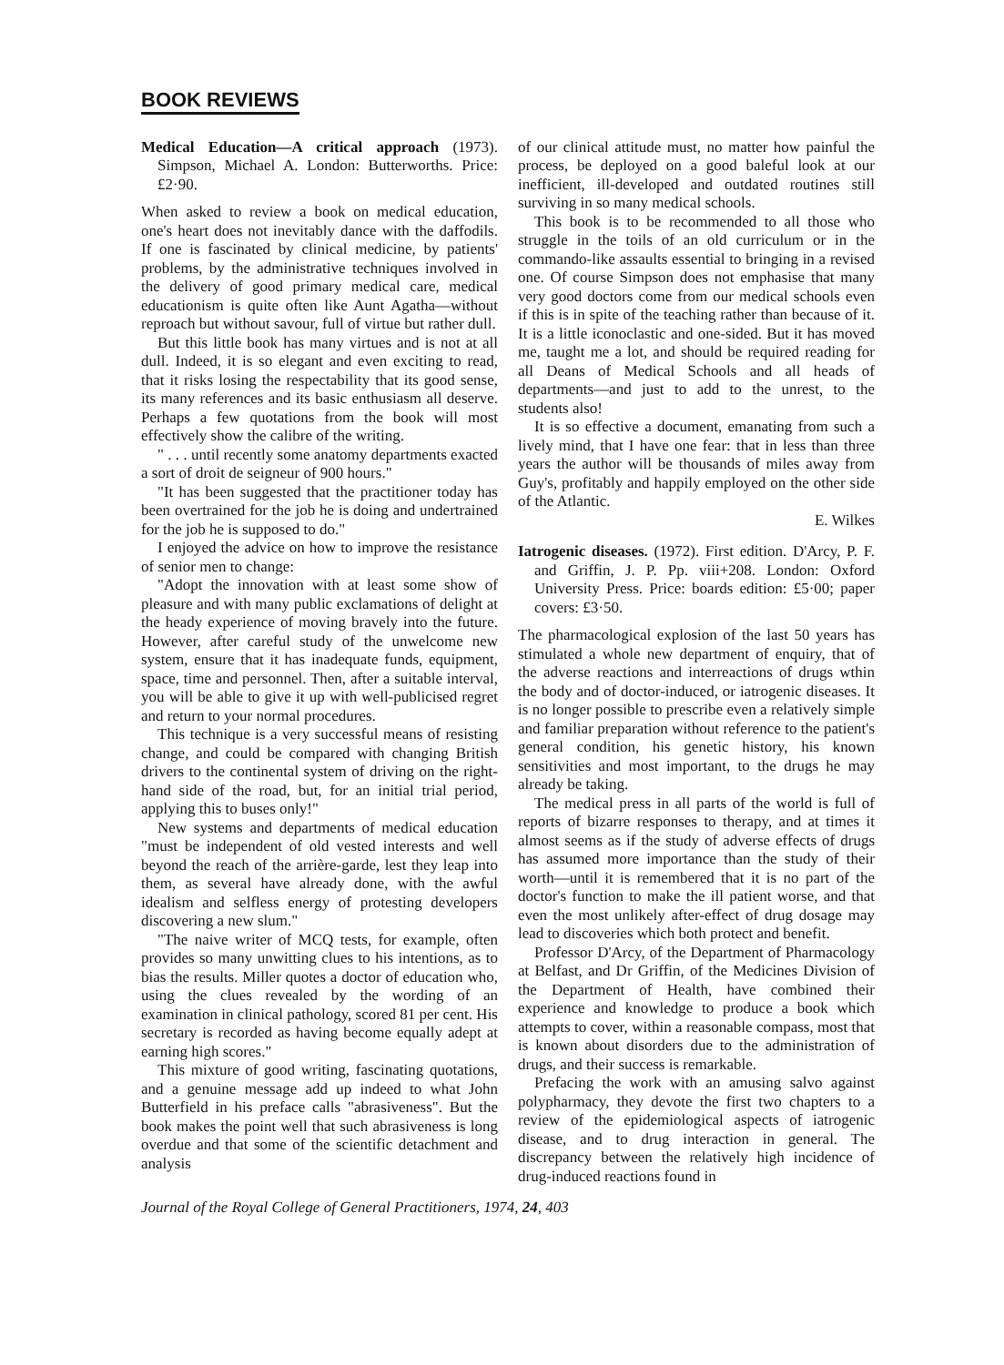BOOK REVIEWS
Medical Education—A critical approach (1973). Simpson, Michael A. London: Butterworths. Price: £2·90.
When asked to review a book on medical education, one's heart does not inevitably dance with the daffodils. If one is fascinated by clinical medicine, by patients' problems, by the administrative techniques involved in the delivery of good primary medical care, medical educationism is quite often like Aunt Agatha—without reproach but without savour, full of virtue but rather dull.
But this little book has many virtues and is not at all dull. Indeed, it is so elegant and even exciting to read, that it risks losing the respectability that its good sense, its many references and its basic enthusiasm all deserve. Perhaps a few quotations from the book will most effectively show the calibre of the writing.
" . . . until recently some anatomy departments exacted a sort of droit de seigneur of 900 hours."
"It has been suggested that the practitioner today has been overtrained for the job he is doing and undertrained for the job he is supposed to do."
I enjoyed the advice on how to improve the resistance of senior men to change:
"Adopt the innovation with at least some show of pleasure and with many public exclamations of delight at the heady experience of moving bravely into the future. However, after careful study of the unwelcome new system, ensure that it has inadequate funds, equipment, space, time and personnel. Then, after a suitable interval, you will be able to give it up with well-publicised regret and return to your normal procedures.
This technique is a very successful means of resisting change, and could be compared with changing British drivers to the continental system of driving on the right-hand side of the road, but, for an initial trial period, applying this to buses only!"
New systems and departments of medical education "must be independent of old vested interests and well beyond the reach of the arrière-garde, lest they leap into them, as several have already done, with the awful idealism and selfless energy of protesting developers discovering a new slum."
"The naive writer of MCQ tests, for example, often provides so many unwitting clues to his intentions, as to bias the results. Miller quotes a doctor of education who, using the clues revealed by the wording of an examination in clinical pathology, scored 81 per cent. His secretary is recorded as having become equally adept at earning high scores."
This mixture of good writing, fascinating quotations, and a genuine message add up indeed to what John Butterfield in his preface calls "abrasiveness". But the book makes the point well that such abrasiveness is long overdue and that some of the scientific detachment and analysis
of our clinical attitude must, no matter how painful the process, be deployed on a good baleful look at our inefficient, ill-developed and outdated routines still surviving in so many medical schools.
This book is to be recommended to all those who struggle in the toils of an old curriculum or in the commando-like assaults essential to bringing in a revised one. Of course Simpson does not emphasise that many very good doctors come from our medical schools even if this is in spite of the teaching rather than because of it. It is a little iconoclastic and one-sided. But it has moved me, taught me a lot, and should be required reading for all Deans of Medical Schools and all heads of departments—and just to add to the unrest, to the students also!
It is so effective a document, emanating from such a lively mind, that I have one fear: that in less than three years the author will be thousands of miles away from Guy's, profitably and happily employed on the other side of the Atlantic.
E. Wilkes
Iatrogenic diseases. (1972). First edition. D'Arcy, P. F. and Griffin, J. P. Pp. viii+208. London: Oxford University Press. Price: boards edition: £5·00; paper covers: £3·50.
The pharmacological explosion of the last 50 years has stimulated a whole new department of enquiry, that of the adverse reactions and interreactions of drugs wthin the body and of doctor-induced, or iatrogenic diseases. It is no longer possible to prescribe even a relatively simple and familiar preparation without reference to the patient's general condition, his genetic history, his known sensitivities and most important, to the drugs he may already be taking.
The medical press in all parts of the world is full of reports of bizarre responses to therapy, and at times it almost seems as if the study of adverse effects of drugs has assumed more importance than the study of their worth—until it is remembered that it is no part of the doctor's function to make the ill patient worse, and that even the most unlikely after-effect of drug dosage may lead to discoveries which both protect and benefit.
Professor D'Arcy, of the Department of Pharmacology at Belfast, and Dr Griffin, of the Medicines Division of the Department of Health, have combined their experience and knowledge to produce a book which attempts to cover, within a reasonable compass, most that is known about disorders due to the administration of drugs, and their success is remarkable.
Prefacing the work with an amusing salvo against polypharmacy, they devote the first two chapters to a review of the epidemiological aspects of iatrogenic disease, and to drug interaction in general. The discrepancy between the relatively high incidence of drug-induced reactions found in
Journal of the Royal College of General Practitioners, 1974, 24, 403